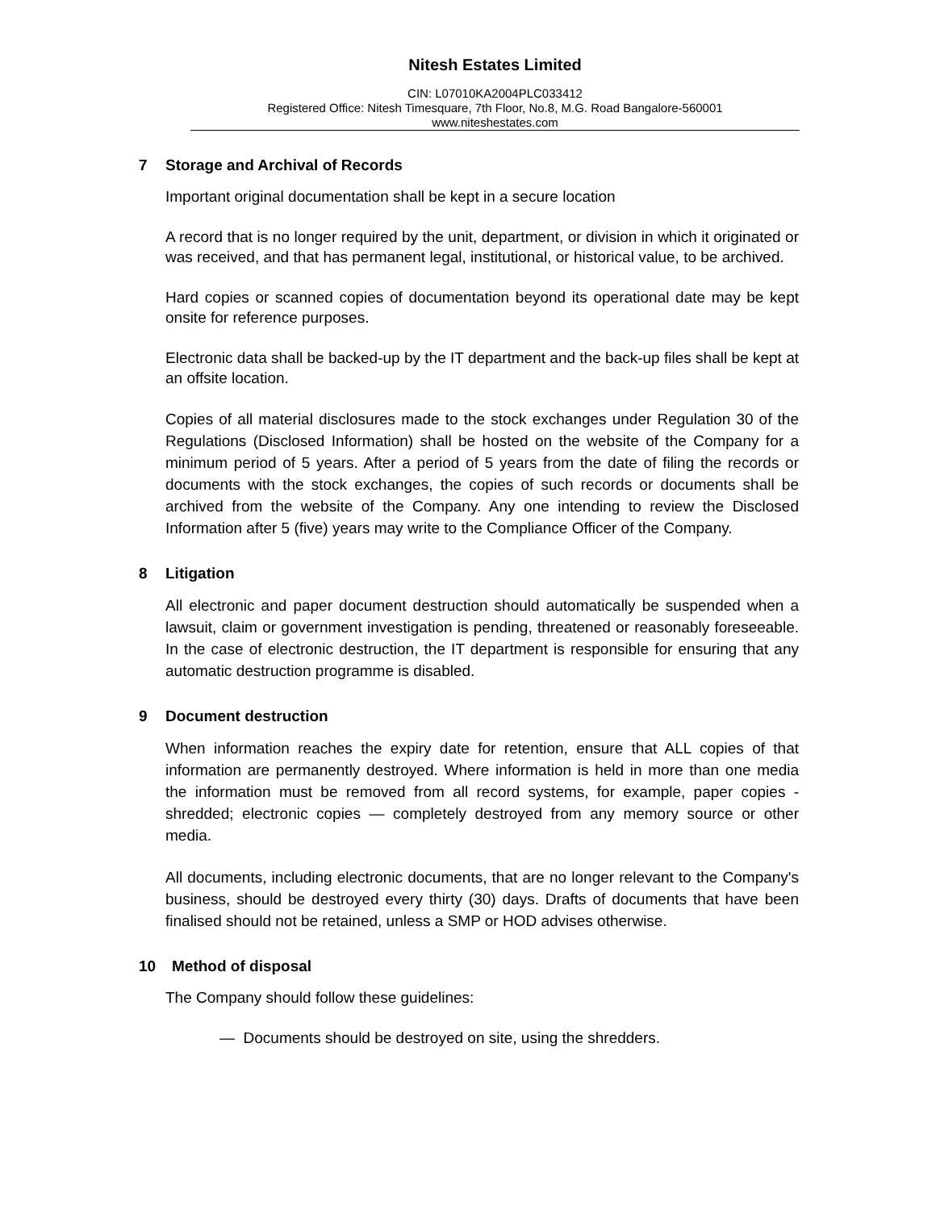Nitesh Estates Limited
CIN: L07010KA2004PLC033412
Registered Office: Nitesh Timesquare, 7th Floor, No.8, M.G. Road Bangalore-560001
www.niteshestates.com
7 Storage and Archival of Records
Important original documentation shall be kept in a secure location
A record that is no longer required by the unit, department, or division in which it originated or was received, and that has permanent legal, institutional, or historical value, to be archived.
Hard copies or scanned copies of documentation beyond its operational date may be kept onsite for reference purposes.
Electronic data shall be backed-up by the IT department and the back-up files shall be kept at an offsite location.
Copies of all material disclosures made to the stock exchanges under Regulation 30 of the Regulations (Disclosed Information) shall be hosted on the website of the Company for a minimum period of 5 years. After a period of 5 years from the date of filing the records or documents with the stock exchanges, the copies of such records or documents shall be archived from the website of the Company. Any one intending to review the Disclosed Information after 5 (five) years may write to the Compliance Officer of the Company.
8 Litigation
All electronic and paper document destruction should automatically be suspended when a lawsuit, claim or government investigation is pending, threatened or reasonably foreseeable. In the case of electronic destruction, the IT department is responsible for ensuring that any automatic destruction programme is disabled.
9 Document destruction
When information reaches the expiry date for retention, ensure that ALL copies of that information are permanently destroyed. Where information is held in more than one media the information must be removed from all record systems, for example, paper copies - shredded; electronic copies — completely destroyed from any memory source or other media.
All documents, including electronic documents, that are no longer relevant to the Company's business, should be destroyed every thirty (30) days. Drafts of documents that have been finalised should not be retained, unless a SMP or HOD advises otherwise.
10 Method of disposal
The Company should follow these guidelines:
— Documents should be destroyed on site, using the shredders.